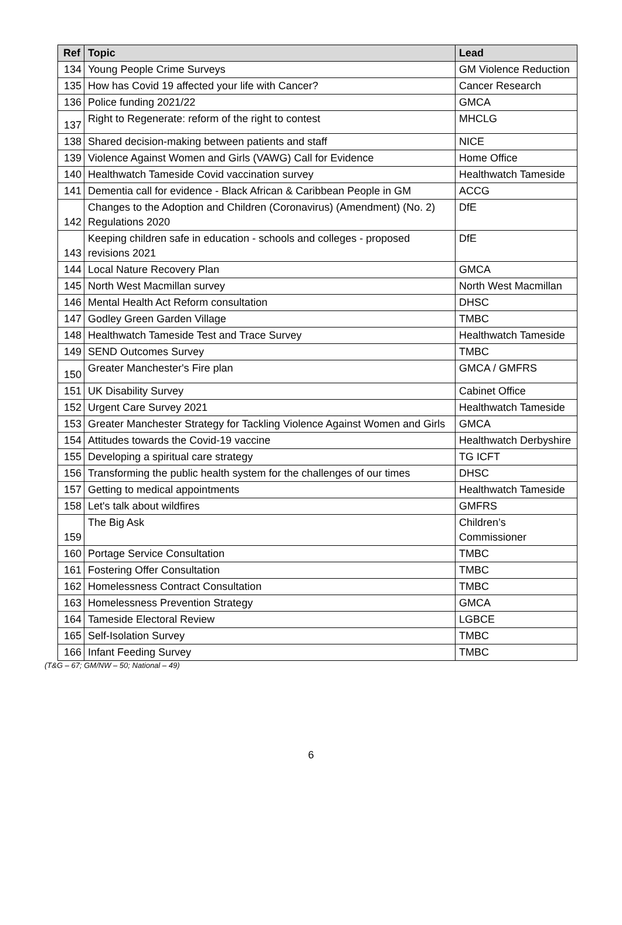| Ref | Topic | Lead |
| --- | --- | --- |
| 134 | Young People Crime Surveys | GM Violence Reduction |
| 135 | How has Covid 19 affected your life with Cancer? | Cancer Research |
| 136 | Police funding 2021/22 | GMCA |
| 137 | Right to Regenerate: reform of the right to contest | MHCLG |
| 138 | Shared decision-making between patients and staff | NICE |
| 139 | Violence Against Women and Girls (VAWG) Call for Evidence | Home Office |
| 140 | Healthwatch Tameside Covid vaccination survey | Healthwatch Tameside |
| 141 | Dementia call for evidence - Black African & Caribbean People in GM | ACCG |
| 142 | Changes to the Adoption and Children (Coronavirus) (Amendment) (No. 2) Regulations 2020 | DfE |
| 143 | Keeping children safe in education - schools and colleges - proposed revisions 2021 | DfE |
| 144 | Local Nature Recovery Plan | GMCA |
| 145 | North West Macmillan survey | North West Macmillan |
| 146 | Mental Health Act Reform consultation | DHSC |
| 147 | Godley Green Garden Village | TMBC |
| 148 | Healthwatch Tameside Test and Trace Survey | Healthwatch Tameside |
| 149 | SEND Outcomes Survey | TMBC |
| 150 | Greater Manchester's Fire plan | GMCA / GMFRS |
| 151 | UK Disability Survey | Cabinet Office |
| 152 | Urgent Care Survey 2021 | Healthwatch Tameside |
| 153 | Greater Manchester Strategy for Tackling Violence Against Women and Girls | GMCA |
| 154 | Attitudes towards the Covid-19 vaccine | Healthwatch Derbyshire |
| 155 | Developing a spiritual care strategy | TG ICFT |
| 156 | Transforming the public health system for the challenges of our times | DHSC |
| 157 | Getting to medical appointments | Healthwatch Tameside |
| 158 | Let's talk about wildfires | GMFRS |
| 159 | The Big Ask | Children’s Commissioner |
| 160 | Portage Service Consultation | TMBC |
| 161 | Fostering Offer Consultation | TMBC |
| 162 | Homelessness Contract Consultation | TMBC |
| 163 | Homelessness Prevention Strategy | GMCA |
| 164 | Tameside Electoral Review | LGBCE |
| 165 | Self-Isolation Survey | TMBC |
| 166 | Infant Feeding Survey | TMBC |
(T&G – 67; GM/NW – 50; National – 49)
6